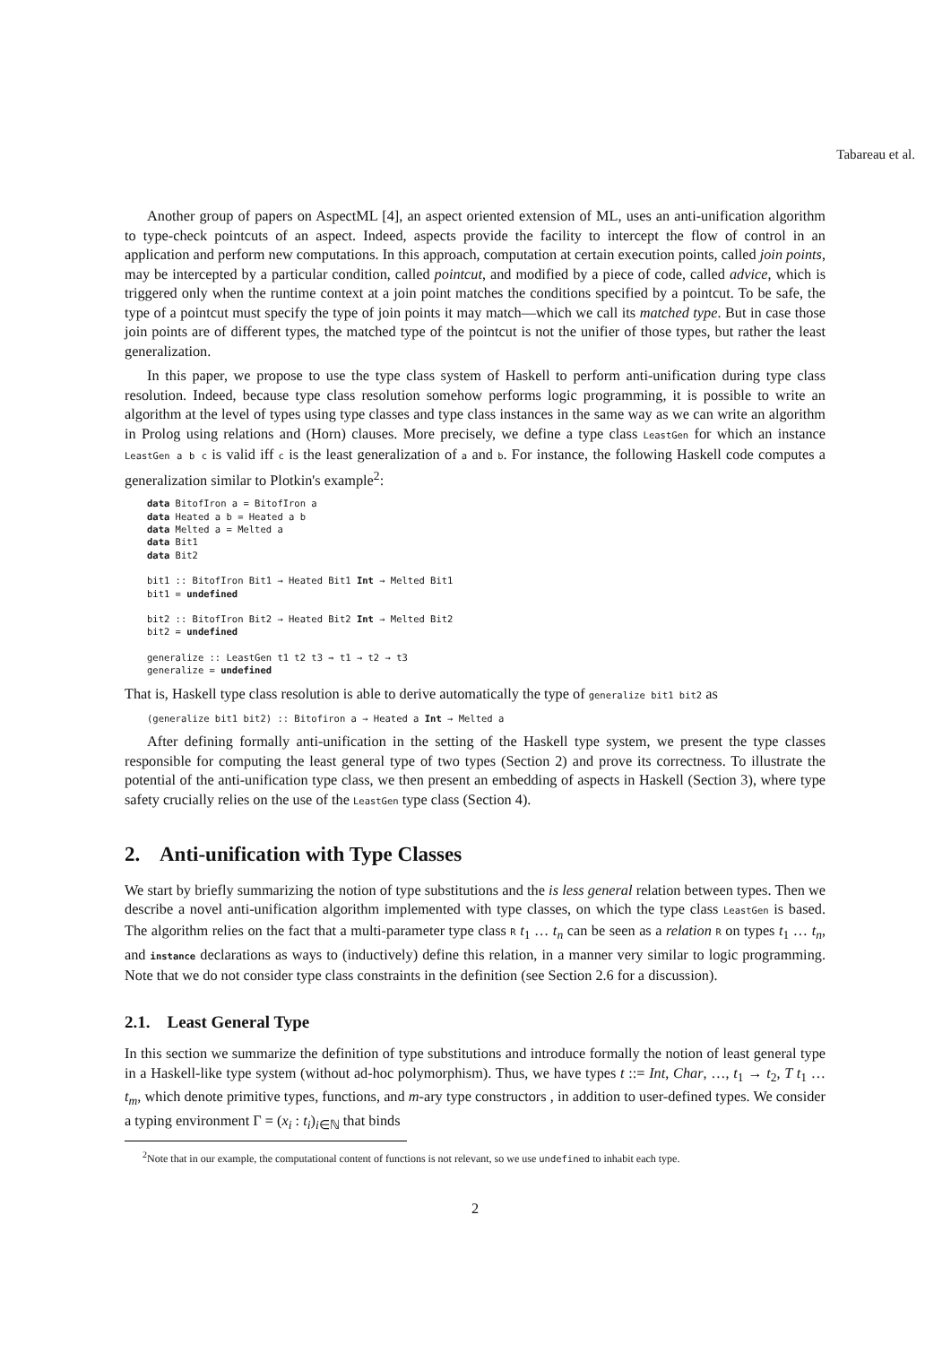Tabareau et al.
Another group of papers on AspectML [4], an aspect oriented extension of ML, uses an anti-unification algorithm to type-check pointcuts of an aspect. Indeed, aspects provide the facility to intercept the flow of control in an application and perform new computations. In this approach, computation at certain execution points, called join points, may be intercepted by a particular condition, called pointcut, and modified by a piece of code, called advice, which is triggered only when the runtime context at a join point matches the conditions specified by a pointcut. To be safe, the type of a pointcut must specify the type of join points it may match—which we call its matched type. But in case those join points are of different types, the matched type of the pointcut is not the unifier of those types, but rather the least generalization.
In this paper, we propose to use the type class system of Haskell to perform anti-unification during type class resolution. Indeed, because type class resolution somehow performs logic programming, it is possible to write an algorithm at the level of types using type classes and type class instances in the same way as we can write an algorithm in Prolog using relations and (Horn) clauses. More precisely, we define a type class LeastGen for which an instance LeastGen a b c is valid iff c is the least generalization of a and b. For instance, the following Haskell code computes a generalization similar to Plotkin's example<sup>2</sup>:
data BitofIron a = BitofIron a
data Heated a b = Heated a b
data Melted a = Melted a
data Bit1
data Bit2

bit1 :: BitofIron Bit1 → Heated Bit1 Int → Melted Bit1
bit1 = undefined

bit2 :: BitofIron Bit2 → Heated Bit2 Int → Melted Bit2
bit2 = undefined

generalize :: LeastGen t1 t2 t3 ⇒ t1 → t2 → t3
generalize = undefined
That is, Haskell type class resolution is able to derive automatically the type of generalize bit1 bit2 as
(generalize bit1 bit2) :: Bitofiron a → Heated a Int → Melted a
After defining formally anti-unification in the setting of the Haskell type system, we present the type classes responsible for computing the least general type of two types (Section 2) and prove its correctness. To illustrate the potential of the anti-unification type class, we then present an embedding of aspects in Haskell (Section 3), where type safety crucially relies on the use of the LeastGen type class (Section 4).
2. Anti-unification with Type Classes
We start by briefly summarizing the notion of type substitutions and the is less general relation between types. Then we describe a novel anti-unification algorithm implemented with type classes, on which the type class LeastGen is based. The algorithm relies on the fact that a multi-parameter type class R t<sub>1</sub> … t<sub>n</sub> can be seen as a relation R on types t<sub>1</sub> … t<sub>n</sub>, and instance declarations as ways to (inductively) define this relation, in a manner very similar to logic programming. Note that we do not consider type class constraints in the definition (see Section 2.6 for a discussion).
2.1. Least General Type
In this section we summarize the definition of type substitutions and introduce formally the notion of least general type in a Haskell-like type system (without ad-hoc polymorphism). Thus, we have types t ::= Int, Char, …, t<sub>1</sub> → t<sub>2</sub>, T t<sub>1</sub> … t<sub>m</sub>, which denote primitive types, functions, and m-ary type constructors , in addition to user-defined types. We consider a typing environment Γ = (x<sub>i</sub> : t<sub>i</sub>)<sub>i∈ℕ</sub> that binds
<sup>2</sup> Note that in our example, the computational content of functions is not relevant, so we use undefined to inhabit each type.
2